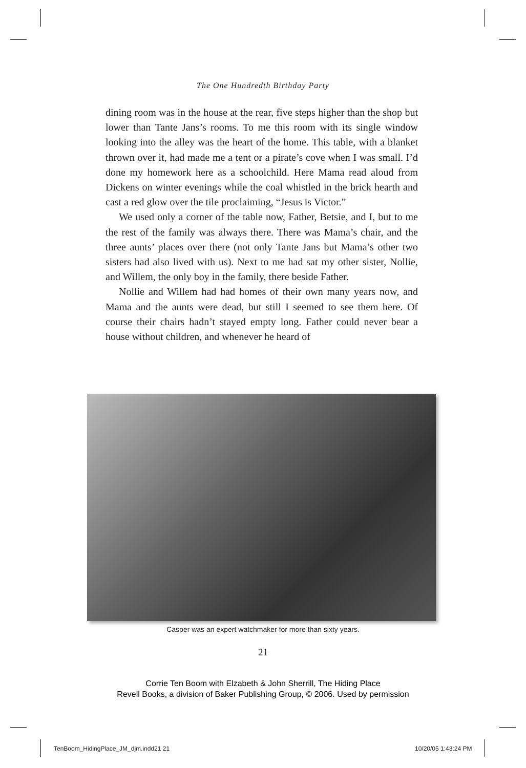The One Hundredth Birthday Party
dining room was in the house at the rear, five steps higher than the shop but lower than Tante Jans’s rooms. To me this room with its single window looking into the alley was the heart of the home. This table, with a blanket thrown over it, had made me a tent or a pirate’s cove when I was small. I’d done my homework here as a schoolchild. Here Mama read aloud from Dickens on winter evenings while the coal whistled in the brick hearth and cast a red glow over the tile proclaiming, “Jesus is Victor.”
We used only a corner of the table now, Father, Betsie, and I, but to me the rest of the family was always there. There was Mama’s chair, and the three aunts’ places over there (not only Tante Jans but Mama’s other two sisters had also lived with us). Next to me had sat my other sister, Nollie, and Willem, the only boy in the family, there beside Father.
Nollie and Willem had had homes of their own many years now, and Mama and the aunts were dead, but still I seemed to see them here. Of course their chairs hadn’t stayed empty long. Father could never bear a house without children, and whenever he heard of
Casper was an expert watchmaker for more than sixty years.
21
Corrie Ten Boom with Elzabeth & John Sherrill, The Hiding Place
Revell Books, a division of Baker Publishing Group, © 2006. Used by permission
TenBoom_HidingPlace_JM_djm.indd21 21
10/20/05 1:43:24 PM